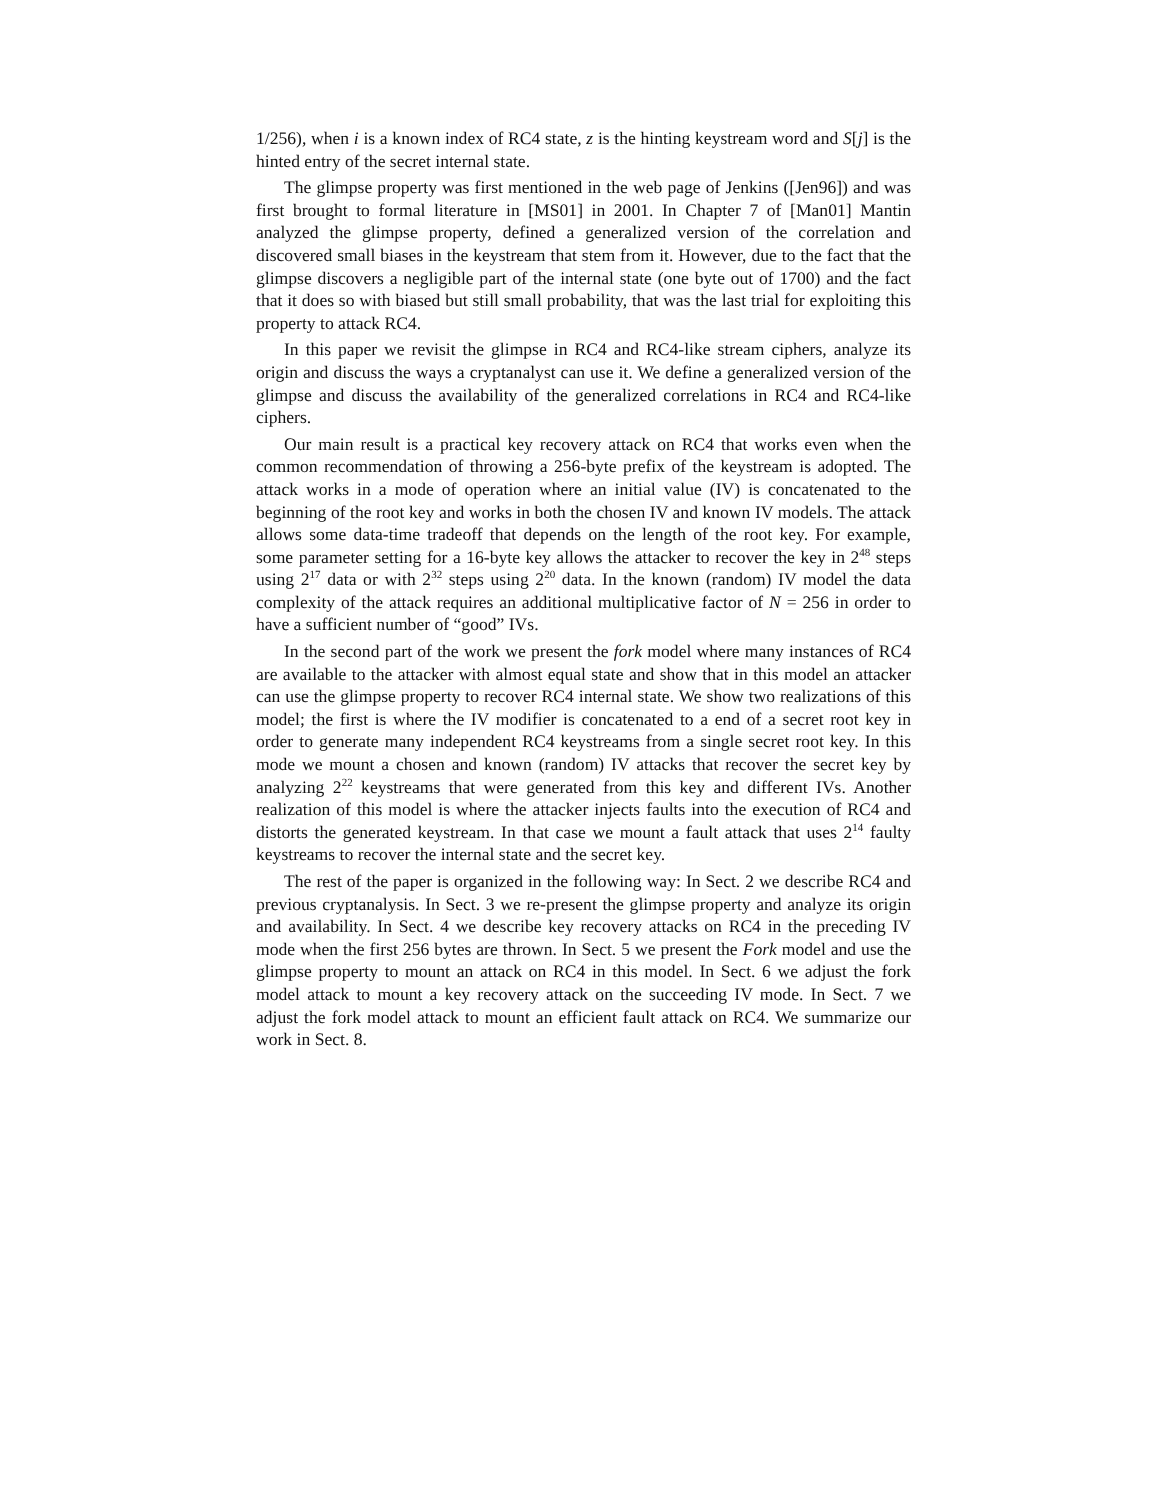1/256), when i is a known index of RC4 state, z is the hinting keystream word and S[j] is the hinted entry of the secret internal state.
The glimpse property was first mentioned in the web page of Jenkins ([Jen96]) and was first brought to formal literature in [MS01] in 2001. In Chapter 7 of [Man01] Mantin analyzed the glimpse property, defined a generalized version of the correlation and discovered small biases in the keystream that stem from it. However, due to the fact that the glimpse discovers a negligible part of the internal state (one byte out of 1700) and the fact that it does so with biased but still small probability, that was the last trial for exploiting this property to attack RC4.
In this paper we revisit the glimpse in RC4 and RC4-like stream ciphers, analyze its origin and discuss the ways a cryptanalyst can use it. We define a generalized version of the glimpse and discuss the availability of the generalized correlations in RC4 and RC4-like ciphers.
Our main result is a practical key recovery attack on RC4 that works even when the common recommendation of throwing a 256-byte prefix of the keystream is adopted. The attack works in a mode of operation where an initial value (IV) is concatenated to the beginning of the root key and works in both the chosen IV and known IV models. The attack allows some data-time tradeoff that depends on the length of the root key. For example, some parameter setting for a 16-byte key allows the attacker to recover the key in 2<sup>48</sup> steps using 2<sup>17</sup> data or with 2<sup>32</sup> steps using 2<sup>20</sup> data. In the known (random) IV model the data complexity of the attack requires an additional multiplicative factor of N = 256 in order to have a sufficient number of “good” IVs.
In the second part of the work we present the fork model where many instances of RC4 are available to the attacker with almost equal state and show that in this model an attacker can use the glimpse property to recover RC4 internal state. We show two realizations of this model; the first is where the IV modifier is concatenated to a end of a secret root key in order to generate many independent RC4 keystreams from a single secret root key. In this mode we mount a chosen and known (random) IV attacks that recover the secret key by analyzing 2<sup>22</sup> keystreams that were generated from this key and different IVs. Another realization of this model is where the attacker injects faults into the execution of RC4 and distorts the generated keystream. In that case we mount a fault attack that uses 2<sup>14</sup> faulty keystreams to recover the internal state and the secret key.
The rest of the paper is organized in the following way: In Sect. 2 we describe RC4 and previous cryptanalysis. In Sect. 3 we re-present the glimpse property and analyze its origin and availability. In Sect. 4 we describe key recovery attacks on RC4 in the preceding IV mode when the first 256 bytes are thrown. In Sect. 5 we present the Fork model and use the glimpse property to mount an attack on RC4 in this model. In Sect. 6 we adjust the fork model attack to mount a key recovery attack on the succeeding IV mode. In Sect. 7 we adjust the fork model attack to mount an efficient fault attack on RC4. We summarize our work in Sect. 8.